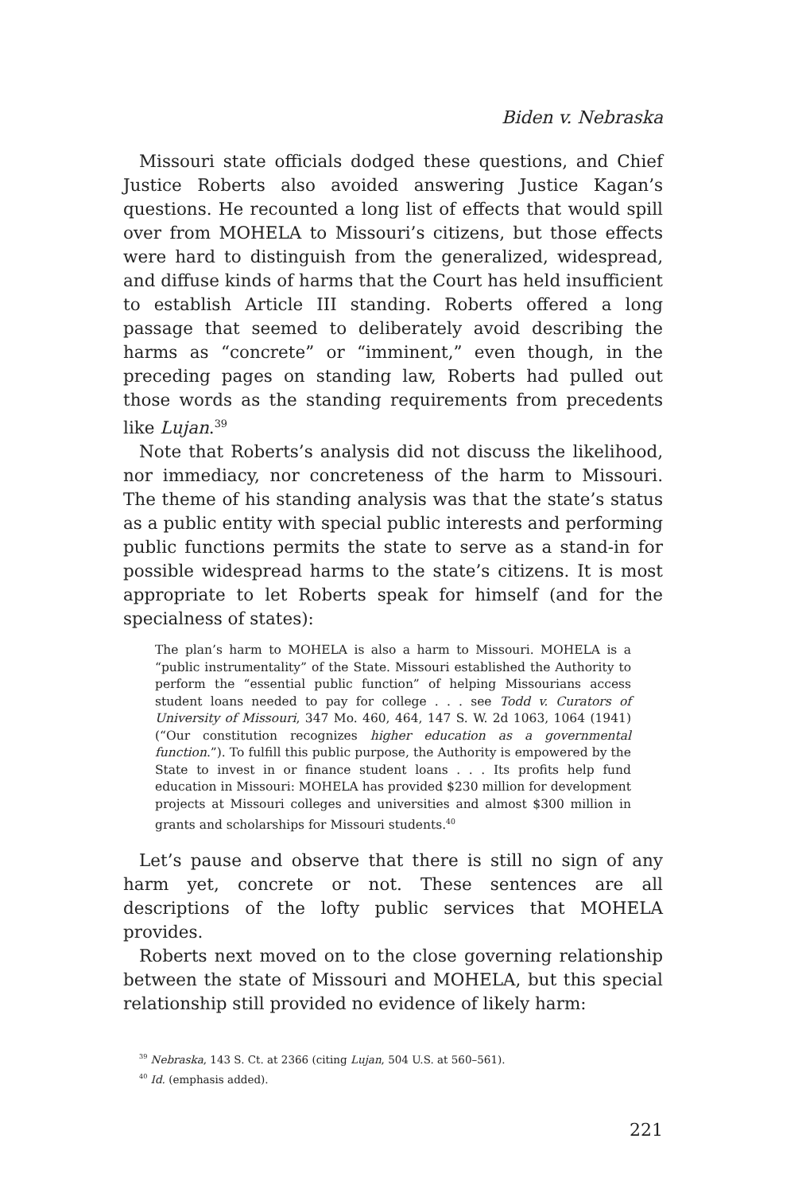Biden v. Nebraska
Missouri state officials dodged these questions, and Chief Justice Roberts also avoided answering Justice Kagan’s questions. He recounted a long list of effects that would spill over from MOHELA to Missouri’s citizens, but those effects were hard to distinguish from the generalized, widespread, and diffuse kinds of harms that the Court has held insufficient to establish Article III standing. Roberts offered a long passage that seemed to deliberately avoid describing the harms as “concrete” or “imminent,” even though, in the preceding pages on standing law, Roberts had pulled out those words as the standing requirements from precedents like Lujan.<sup>39</sup>
Note that Roberts’s analysis did not discuss the likelihood, nor immediacy, nor concreteness of the harm to Missouri. The theme of his standing analysis was that the state’s status as a public entity with special public interests and performing public functions permits the state to serve as a stand-in for possible widespread harms to the state’s citizens. It is most appropriate to let Roberts speak for himself (and for the specialness of states):
The plan’s harm to MOHELA is also a harm to Missouri. MOHELA is a “public instrumentality” of the State. Missouri established the Authority to perform the “essential public function” of helping Missourians access student loans needed to pay for college . . . see Todd v. Curators of University of Missouri, 347 Mo. 460, 464, 147 S. W. 2d 1063, 1064 (1941) (“Our constitution recognizes higher education as a governmental function.”). To fulfill this public purpose, the Authority is empowered by the State to invest in or finance student loans . . . Its profits help fund education in Missouri: MOHELA has provided $230 million for development projects at Missouri colleges and universities and almost $300 million in grants and scholarships for Missouri students.<sup>40</sup>
Let’s pause and observe that there is still no sign of any harm yet, concrete or not. These sentences are all descriptions of the lofty public services that MOHELA provides.
Roberts next moved on to the close governing relationship between the state of Missouri and MOHELA, but this special relationship still provided no evidence of likely harm:
<sup>39</sup> Nebraska, 143 S. Ct. at 2366 (citing Lujan, 504 U.S. at 560–561).
<sup>40</sup> Id. (emphasis added).
221